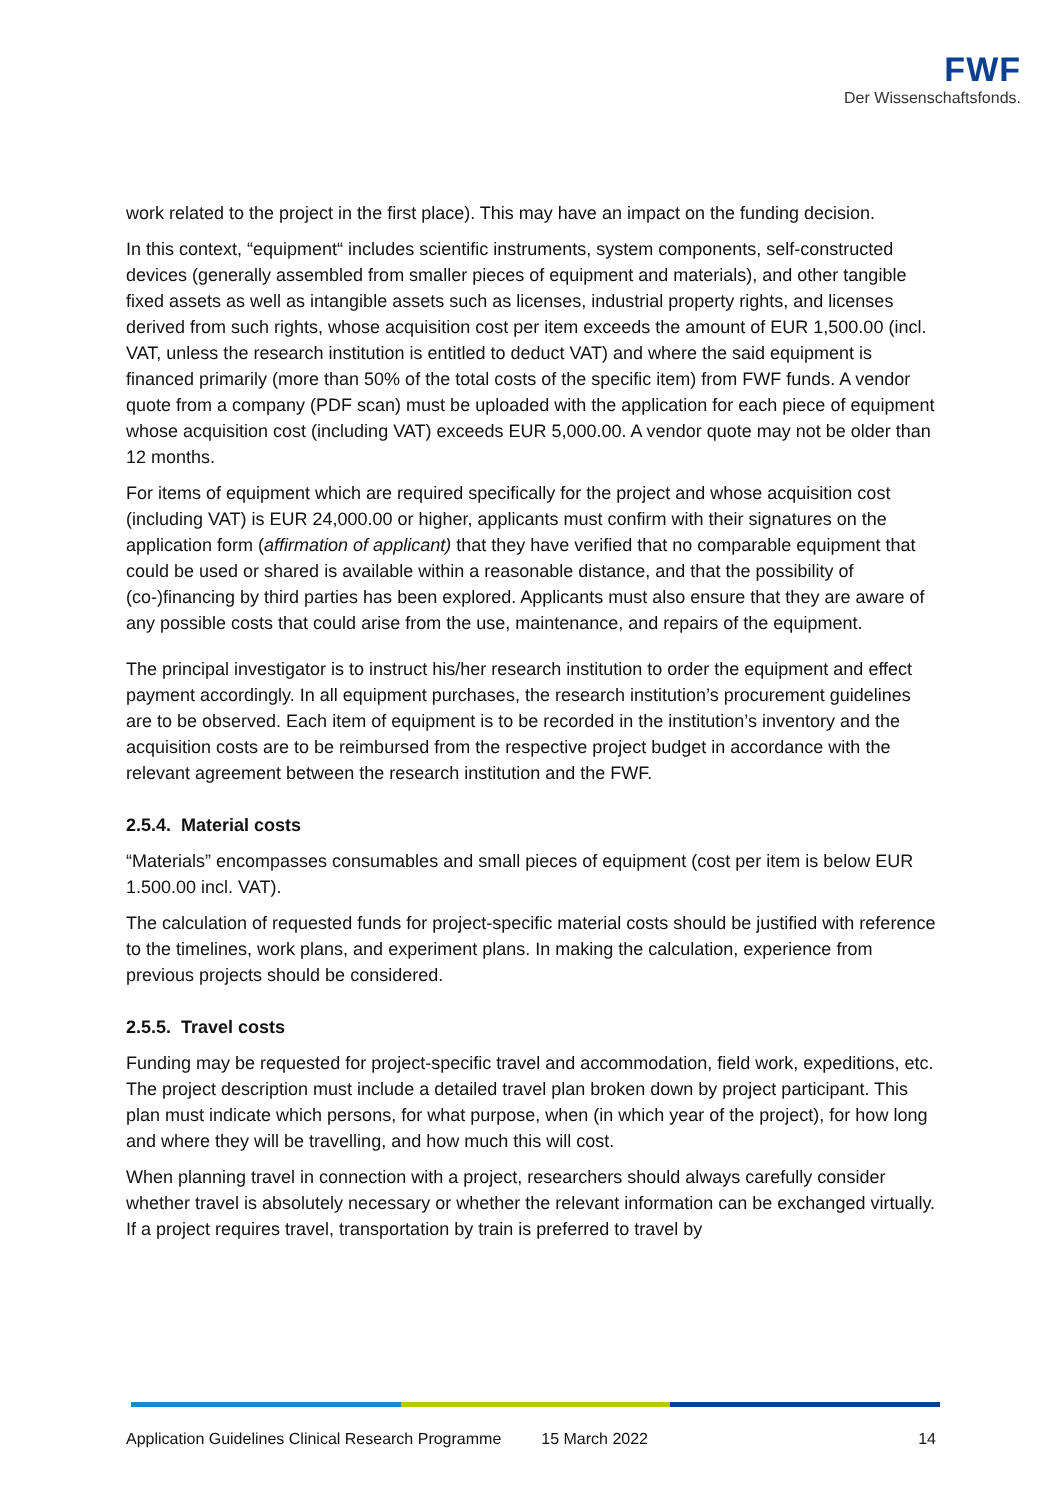FWF
Der Wissenschaftsfonds.
work related to the project in the first place). This may have an impact on the funding decision.
In this context, “equipment“ includes scientific instruments, system components, self-constructed devices (generally assembled from smaller pieces of equipment and materials), and other tangible fixed assets as well as intangible assets such as licenses, industrial property rights, and licenses derived from such rights, whose acquisition cost per item exceeds the amount of EUR 1,500.00 (incl. VAT, unless the research institution is entitled to deduct VAT) and where the said equipment is financed primarily (more than 50% of the total costs of the specific item) from FWF funds. A vendor quote from a company (PDF scan) must be uploaded with the application for each piece of equipment whose acquisition cost (including VAT) exceeds EUR 5,000.00. A vendor quote may not be older than 12 months.
For items of equipment which are required specifically for the project and whose acquisition cost (including VAT) is EUR 24,000.00 or higher, applicants must confirm with their signatures on the application form (affirmation of applicant) that they have verified that no comparable equipment that could be used or shared is available within a reasonable distance, and that the possibility of (co-)financing by third parties has been explored. Applicants must also ensure that they are aware of any possible costs that could arise from the use, maintenance, and repairs of the equipment.
The principal investigator is to instruct his/her research institution to order the equipment and effect payment accordingly. In all equipment purchases, the research institution’s procurement guidelines are to be observed. Each item of equipment is to be recorded in the institution’s inventory and the acquisition costs are to be reimbursed from the respective project budget in accordance with the relevant agreement between the research institution and the FWF.
2.5.4. Material costs
“Materials” encompasses consumables and small pieces of equipment (cost per item is below EUR 1.500.00 incl. VAT).
The calculation of requested funds for project-specific material costs should be justified with reference to the timelines, work plans, and experiment plans. In making the calculation, experience from previous projects should be considered.
2.5.5. Travel costs
Funding may be requested for project-specific travel and accommodation, field work, expeditions, etc. The project description must include a detailed travel plan broken down by project participant. This plan must indicate which persons, for what purpose, when (in which year of the project), for how long and where they will be travelling, and how much this will cost.
When planning travel in connection with a project, researchers should always carefully consider whether travel is absolutely necessary or whether the relevant information can be exchanged virtually. If a project requires travel, transportation by train is preferred to travel by
Application Guidelines Clinical Research Programme 15 March 2022 14